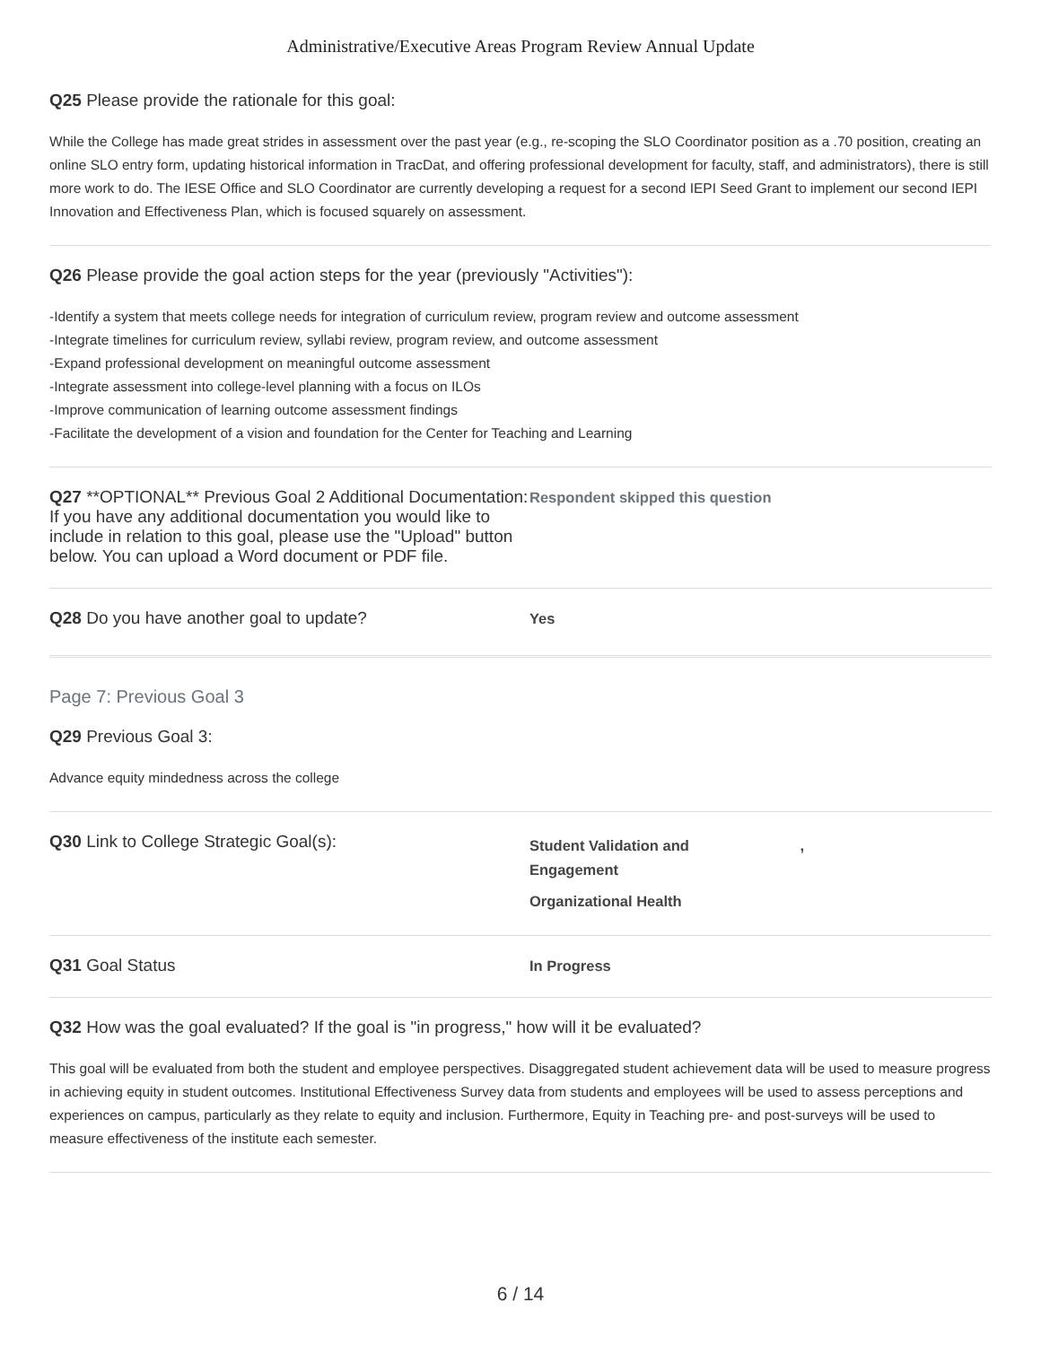Administrative/Executive Areas Program Review Annual Update
Q25 Please provide the rationale for this goal:
While the College has made great strides in assessment over the past year (e.g., re-scoping the SLO Coordinator position as a .70 position, creating an online SLO entry form, updating historical information in TracDat, and offering professional development for faculty, staff, and administrators), there is still more work to do. The IESE Office and SLO Coordinator are currently developing a request for a second IEPI Seed Grant to implement our second IEPI Innovation and Effectiveness Plan, which is focused squarely on assessment.
Q26 Please provide the goal action steps for the year (previously "Activities"):
-Identify a system that meets college needs for integration of curriculum review, program review and outcome assessment
-Integrate timelines for curriculum review, syllabi review, program review, and outcome assessment
-Expand professional development on meaningful outcome assessment
-Integrate assessment into college-level planning with a focus on ILOs
-Improve communication of learning outcome assessment findings
-Facilitate the development of a vision and foundation for the Center for Teaching and Learning
Q27 **OPTIONAL** Previous Goal 2 Additional Documentation: If you have any additional documentation you would like to include in relation to this goal, please use the "Upload" button below. You can upload a Word document or PDF file.
Respondent skipped this question
Q28 Do you have another goal to update?
Yes
Page 7: Previous Goal 3
Q29 Previous Goal 3:
Advance equity mindedness across the college
Q30 Link to College Strategic Goal(s):
Student Validation and ,
Engagement
Organizational Health
Q31 Goal Status
In Progress
Q32 How was the goal evaluated? If the goal is "in progress," how will it be evaluated?
This goal will be evaluated from both the student and employee perspectives. Disaggregated student achievement data will be used to measure progress in achieving equity in student outcomes. Institutional Effectiveness Survey data from students and employees will be used to assess perceptions and experiences on campus, particularly as they relate to equity and inclusion. Furthermore, Equity in Teaching pre- and post-surveys will be used to measure effectiveness of the institute each semester.
6 / 14